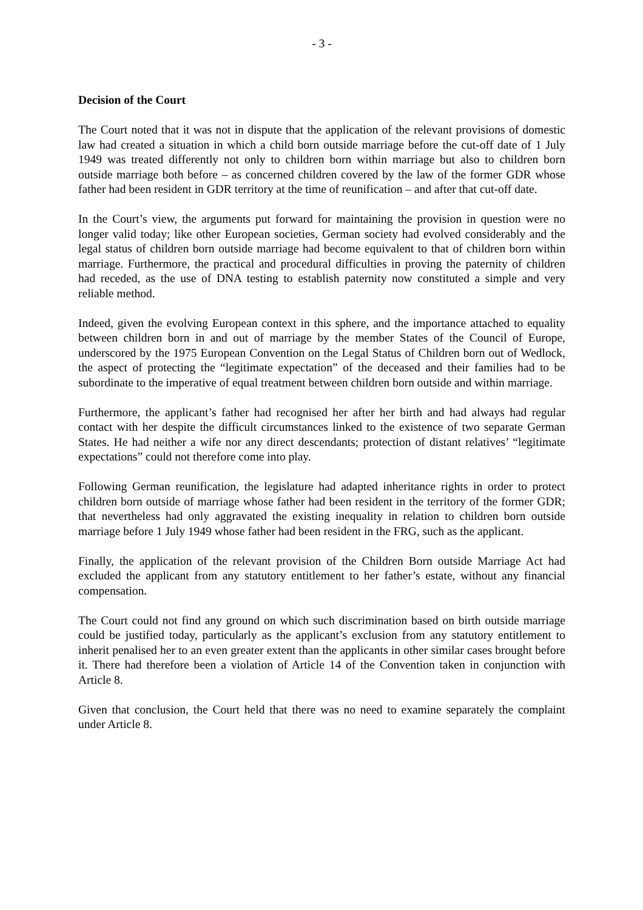- 3 -
Decision of the Court
The Court noted that it was not in dispute that the application of the relevant provisions of domestic law had created a situation in which a child born outside marriage before the cut-off date of 1 July 1949 was treated differently not only to children born within marriage but also to children born outside marriage both before – as concerned children covered by the law of the former GDR whose father had been resident in GDR territory at the time of reunification – and after that cut-off date.
In the Court’s view, the arguments put forward for maintaining the provision in question were no longer valid today; like other European societies, German society had evolved considerably and the legal status of children born outside marriage had become equivalent to that of children born within marriage. Furthermore, the practical and procedural difficulties in proving the paternity of children had receded, as the use of DNA testing to establish paternity now constituted a simple and very reliable method.
Indeed, given the evolving European context in this sphere, and the importance attached to equality between children born in and out of marriage by the member States of the Council of Europe, underscored by the 1975 European Convention on the Legal Status of Children born out of Wedlock, the aspect of protecting the “legitimate expectation” of the deceased and their families had to be subordinate to the imperative of equal treatment between children born outside and within marriage.
Furthermore, the applicant’s father had recognised her after her birth and had always had regular contact with her despite the difficult circumstances linked to the existence of two separate German States. He had neither a wife nor any direct descendants; protection of distant relatives’ “legitimate expectations” could not therefore come into play.
Following German reunification, the legislature had adapted inheritance rights in order to protect children born outside of marriage whose father had been resident in the territory of the former GDR; that nevertheless had only aggravated the existing inequality in relation to children born outside marriage before 1 July 1949 whose father had been resident in the FRG, such as the applicant.
Finally, the application of the relevant provision of the Children Born outside Marriage Act had excluded the applicant from any statutory entitlement to her father’s estate, without any financial compensation.
The Court could not find any ground on which such discrimination based on birth outside marriage could be justified today, particularly as the applicant’s exclusion from any statutory entitlement to inherit penalised her to an even greater extent than the applicants in other similar cases brought before it. There had therefore been a violation of Article 14 of the Convention taken in conjunction with Article 8.
Given that conclusion, the Court held that there was no need to examine separately the complaint under Article 8.